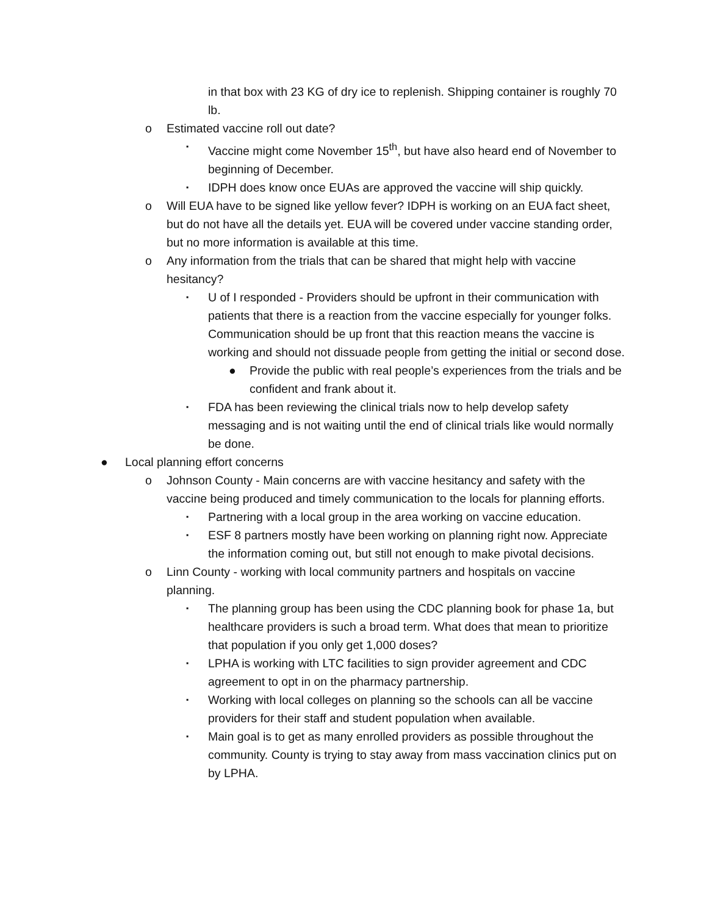in that box with 23 KG of dry ice to replenish. Shipping container is roughly 70 lb.
o Estimated vaccine roll out date?
▪
Vaccine might come November 15<sup>th</sup>, but have also heard end of November to beginning of December.
▪
IDPH does know once EUAs are approved the vaccine will ship quickly.
o Will EUA have to be signed like yellow fever? IDPH is working on an EUA fact sheet, but do not have all the details yet. EUA will be covered under vaccine standing order, but no more information is available at this time.
o Any information from the trials that can be shared that might help with vaccine hesitancy?
▪
U of I responded - Providers should be upfront in their communication with patients that there is a reaction from the vaccine especially for younger folks. Communication should be up front that this reaction means the vaccine is working and should not dissuade people from getting the initial or second dose.
● Provide the public with real people’s experiences from the trials and be confident and frank about it.
▪
FDA has been reviewing the clinical trials now to help develop safety messaging and is not waiting until the end of clinical trials like would normally be done.
● Local planning effort concerns
o Johnson County - Main concerns are with vaccine hesitancy and safety with the vaccine being produced and timely communication to the locals for planning efforts.
▪
Partnering with a local group in the area working on vaccine education.
▪
ESF 8 partners mostly have been working on planning right now. Appreciate the information coming out, but still not enough to make pivotal decisions.
o Linn County - working with local community partners and hospitals on vaccine planning.
▪
The planning group has been using the CDC planning book for phase 1a, but healthcare providers is such a broad term. What does that mean to prioritize that population if you only get 1,000 doses?
▪
LPHA is working with LTC facilities to sign provider agreement and CDC agreement to opt in on the pharmacy partnership.
▪
Working with local colleges on planning so the schools can all be vaccine providers for their staff and student population when available.
▪
Main goal is to get as many enrolled providers as possible throughout the community. County is trying to stay away from mass vaccination clinics put on by LPHA.